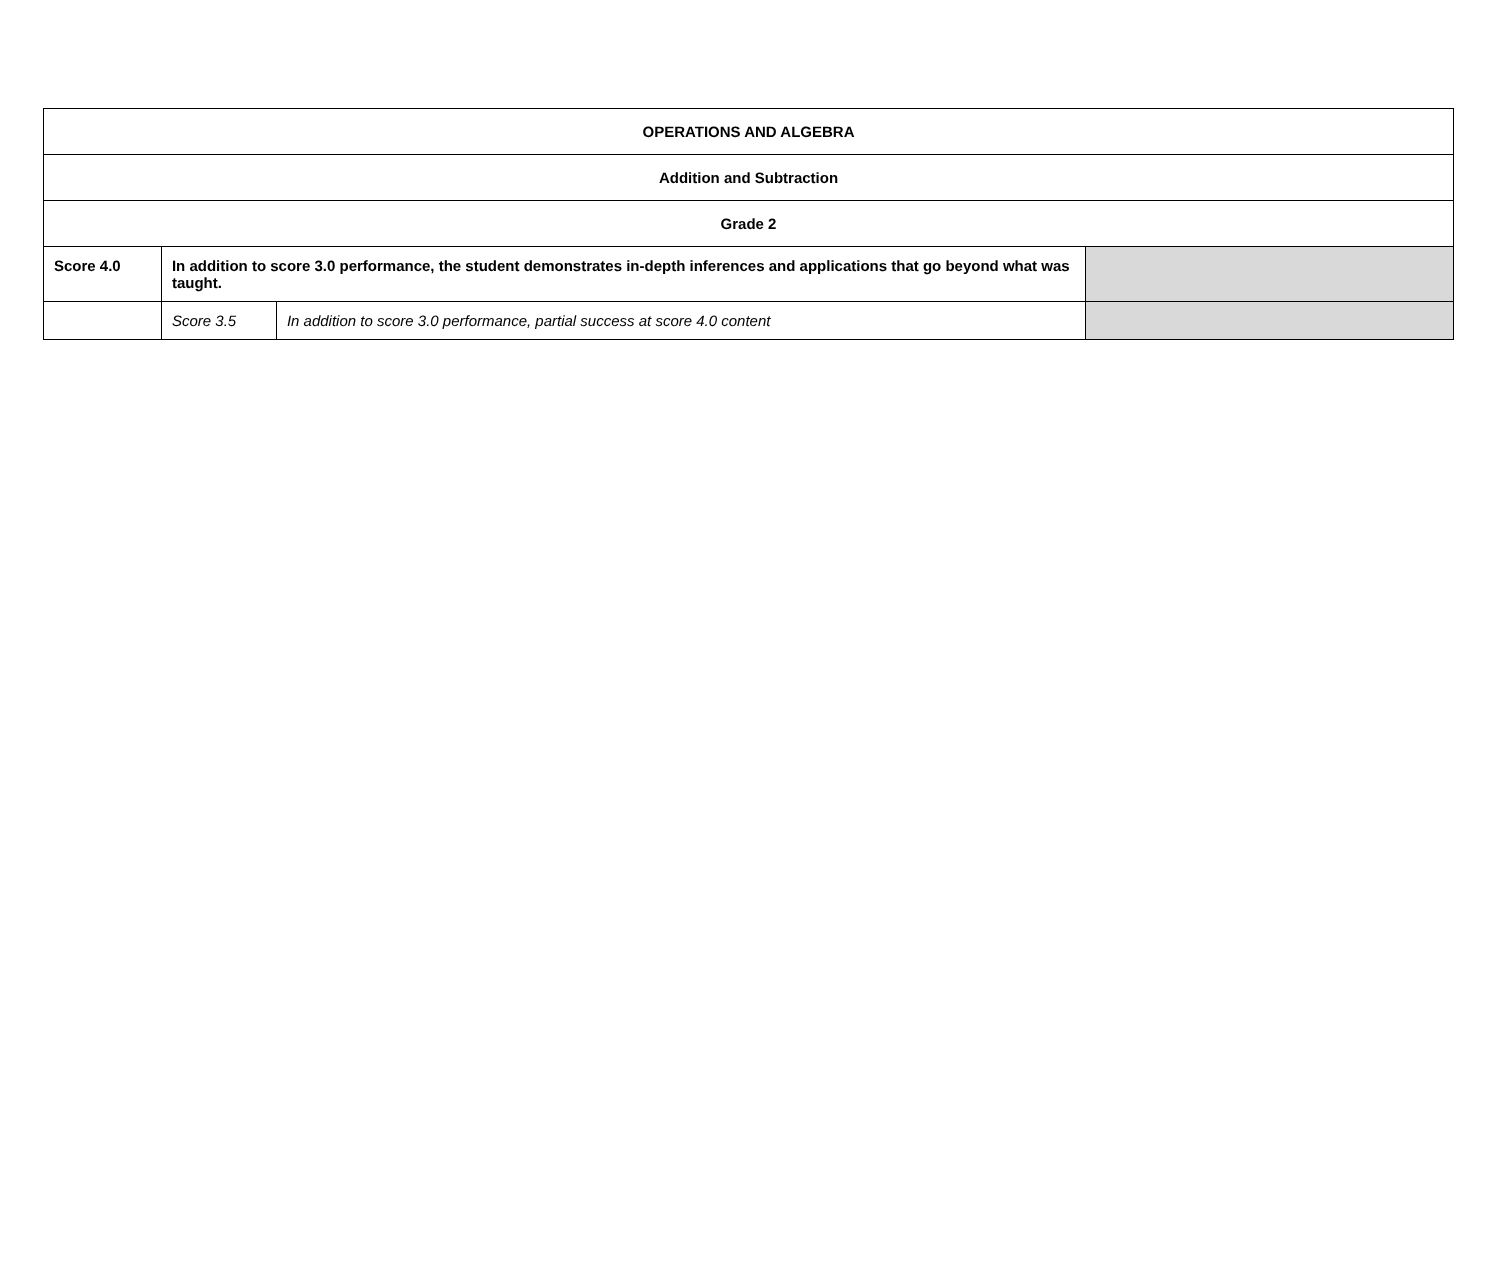| OPERATIONS AND ALGEBRA | | | |
| Addition and Subtraction | | | |
| Grade 2 | | | |
| Score 4.0 | In addition to score 3.0 performance, the student demonstrates in-depth inferences and applications that go beyond what was taught. | | |
| | Score 3.5 | In addition to score 3.0 performance, partial success at score 4.0 content | |